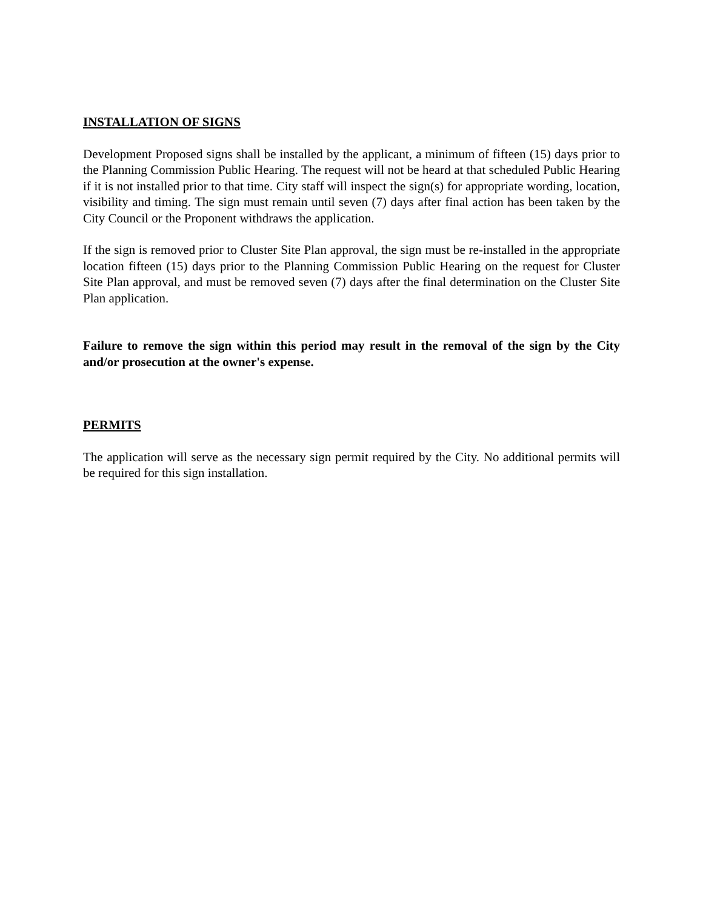INSTALLATION OF SIGNS
Development Proposed signs shall be installed by the applicant, a minimum of fifteen (15) days prior to the Planning Commission Public Hearing. The request will not be heard at that scheduled Public Hearing if it is not installed prior to that time. City staff will inspect the sign(s) for appropriate wording, location, visibility and timing. The sign must remain until seven (7) days after final action has been taken by the City Council or the Proponent withdraws the application.
If the sign is removed prior to Cluster Site Plan approval, the sign must be re-installed in the appropriate location fifteen (15) days prior to the Planning Commission Public Hearing on the request for Cluster Site Plan approval, and must be removed seven (7) days after the final determination on the Cluster Site Plan application.
Failure to remove the sign within this period may result in the removal of the sign by the City and/or prosecution at the owner's expense.
PERMITS
The application will serve as the necessary sign permit required by the City. No additional permits will be required for this sign installation.